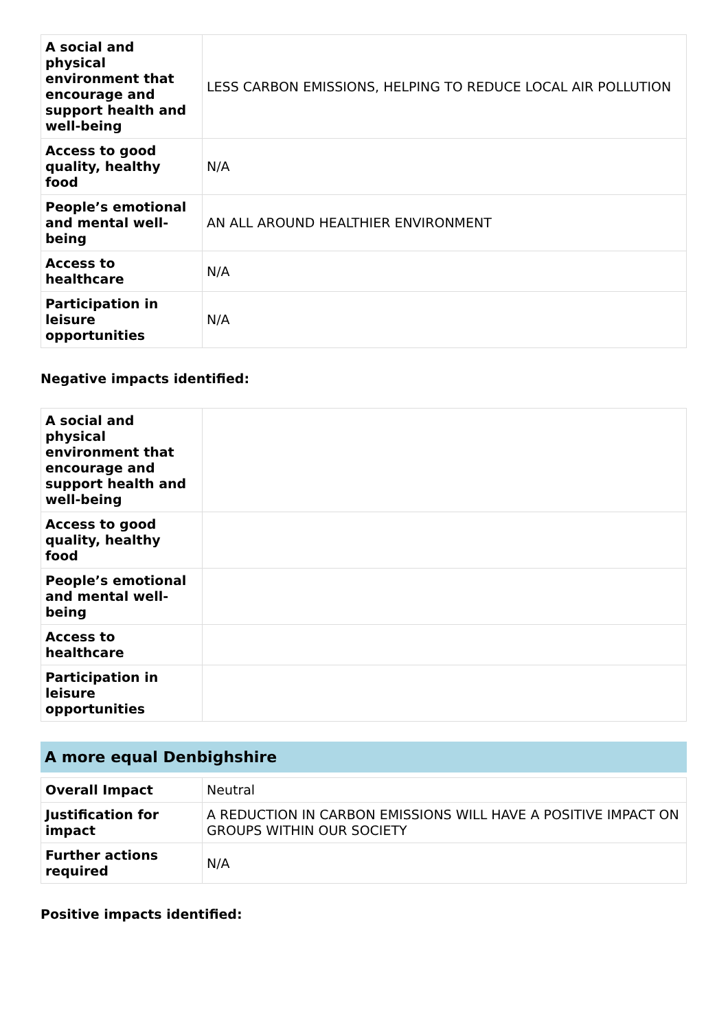| A social and physical environment that encourage and support health and well-being | LESS CARBON EMISSIONS, HELPING TO REDUCE LOCAL AIR POLLUTION |
| Access to good quality, healthy food | N/A |
| People’s emotional and mental well-being | AN ALL AROUND HEALTHIER ENVIRONMENT |
| Access to healthcare | N/A |
| Participation in leisure opportunities | N/A |
Negative impacts identified:
| A social and physical environment that encourage and support health and well-being | |
| Access to good quality, healthy food | |
| People’s emotional and mental well-being | |
| Access to healthcare | |
| Participation in leisure opportunities | |
A more equal Denbighshire
| Overall Impact | Neutral |
| Justification for impact | A REDUCTION IN CARBON EMISSIONS WILL HAVE A POSITIVE IMPACT ON GROUPS WITHIN OUR SOCIETY |
| Further actions required | N/A |
Positive impacts identified: